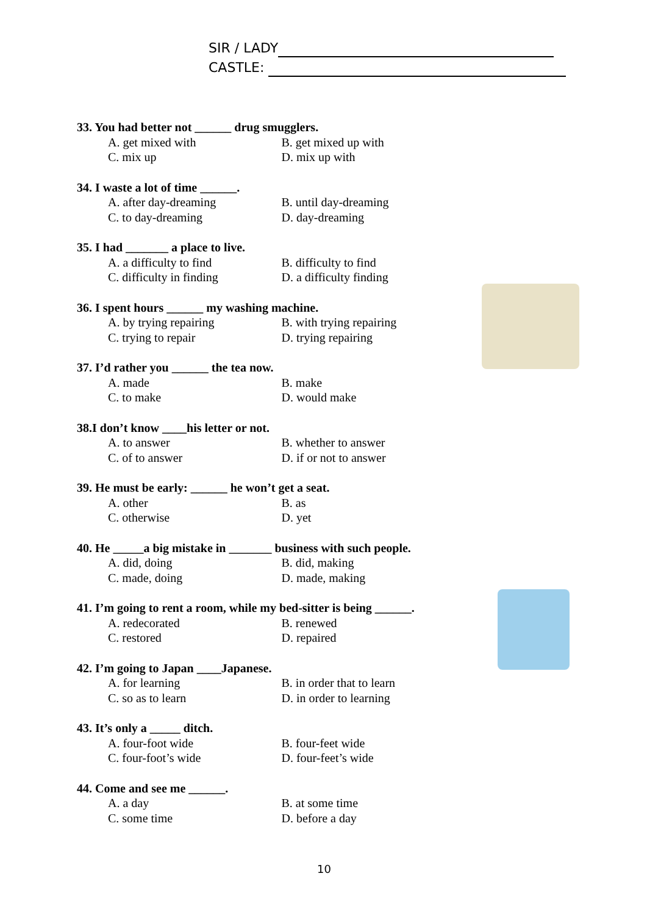SIR / LADY
CASTLE:
33. You had better not ______ drug smugglers.
A. get mixed with B. get mixed up with
C. mix up D. mix up with
34. I waste a lot of time ______.
A. after day-dreaming B. until day-dreaming
C. to day-dreaming D. day-dreaming
35. I had _______ a place to live.
A. a difficulty to find B. difficulty to find
C. difficulty in finding D. a difficulty finding
36. I spent hours ______ my washing machine.
A. by trying repairing B. with trying repairing
C. trying to repair D. trying repairing
37. I’d rather you ______ the tea now.
A. made B. make
C. to make D. would make
38.I don’t know ____his letter or not.
A. to answer B. whether to answer
C. of to answer D. if or not to answer
39. He must be early: ______ he won’t get a seat.
A. other B. as
C. otherwise D. yet
40. He _____a big mistake in _______ business with such people.
A. did, doing B. did, making
C. made, doing D. made, making
41. I’m going to rent a room, while my bed-sitter is being ______.
A. redecorated B. renewed
C. restored D. repaired
42. I’m going to Japan ____Japanese.
A. for learning B. in order that to learn
C. so as to learn D. in order to learning
43. It’s only a _____ ditch.
A. four-foot wide B. four-feet wide
C. four-foot’s wide D. four-feet’s wide
44. Come and see me ______.
A. a day B. at some time
C. some time D. before a day
10